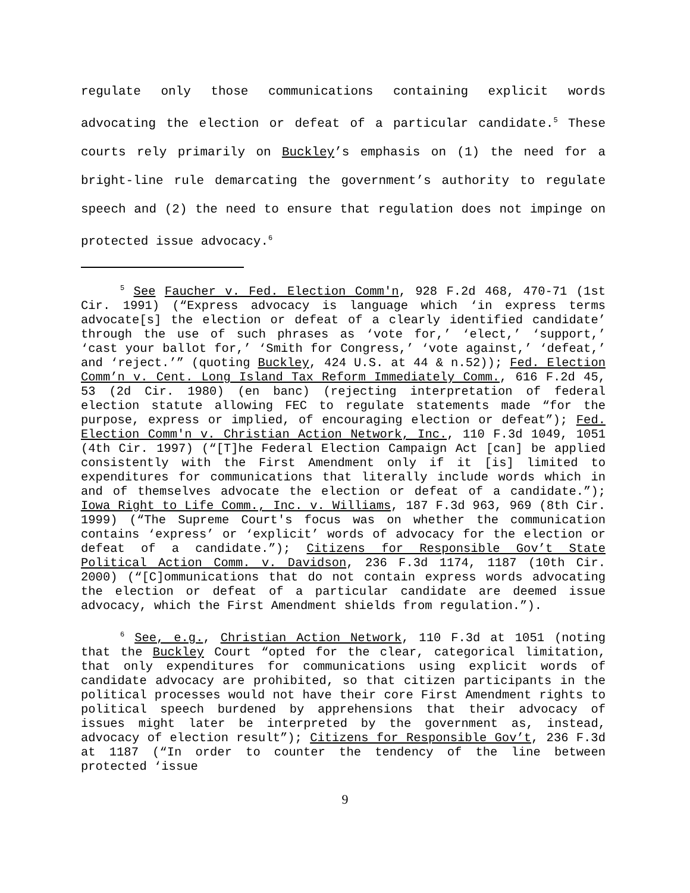regulate only those communications containing explicit words advocating the election or defeat of a particular candidate.<sup>5</sup> These courts rely primarily on Buckley’s emphasis on (1) the need for a bright-line rule demarcating the government’s authority to regulate speech and (2) the need to ensure that regulation does not impinge on protected issue advocacy.<sup>6</sup>
<sup>5</sup> See Faucher v. Fed. Election Comm'n, 928 F.2d 468, 470-71 (1st Cir. 1991) (“Express advocacy is language which ‘in express terms advocate[s] the election or defeat of a clearly identified candidate’ through the use of such phrases as ‘vote for,’ ‘elect,’ ‘support,’ ‘cast your ballot for,’ ‘Smith for Congress,’ ‘vote against,’ ‘defeat,’ and ‘reject.’” (quoting Buckley, 424 U.S. at 44 & n.52)); Fed. Election Comm’n v. Cent. Long Island Tax Reform Immediately Comm., 616 F.2d 45, 53 (2d Cir. 1980) (en banc) (rejecting interpretation of federal election statute allowing FEC to regulate statements made “for the purpose, express or implied, of encouraging election or defeat”); Fed. Election Comm'n v. Christian Action Network, Inc., 110 F.3d 1049, 1051 (4th Cir. 1997) (“[T]he Federal Election Campaign Act [can] be applied consistently with the First Amendment only if it [is] limited to expenditures for communications that literally include words which in and of themselves advocate the election or defeat of a candidate.”); Iowa Right to Life Comm., Inc. v. Williams, 187 F.3d 963, 969 (8th Cir. 1999) (“The Supreme Court's focus was on whether the communication contains ‘express’ or ‘explicit’ words of advocacy for the election or defeat of a candidate.”); Citizens for Responsible Gov’t State Political Action Comm. v. Davidson, 236 F.3d 1174, 1187 (10th Cir. 2000) (“[C]ommunications that do not contain express words advocating the election or defeat of a particular candidate are deemed issue advocacy, which the First Amendment shields from regulation.”).
<sup>6</sup> See, e.g., Christian Action Network, 110 F.3d at 1051 (noting that the Buckley Court “opted for the clear, categorical limitation, that only expenditures for communications using explicit words of candidate advocacy are prohibited, so that citizen participants in the political processes would not have their core First Amendment rights to political speech burdened by apprehensions that their advocacy of issues might later be interpreted by the government as, instead, advocacy of election result”); Citizens for Responsible Gov’t, 236 F.3d at 1187 (“In order to counter the tendency of the line between protected ‘issue
9